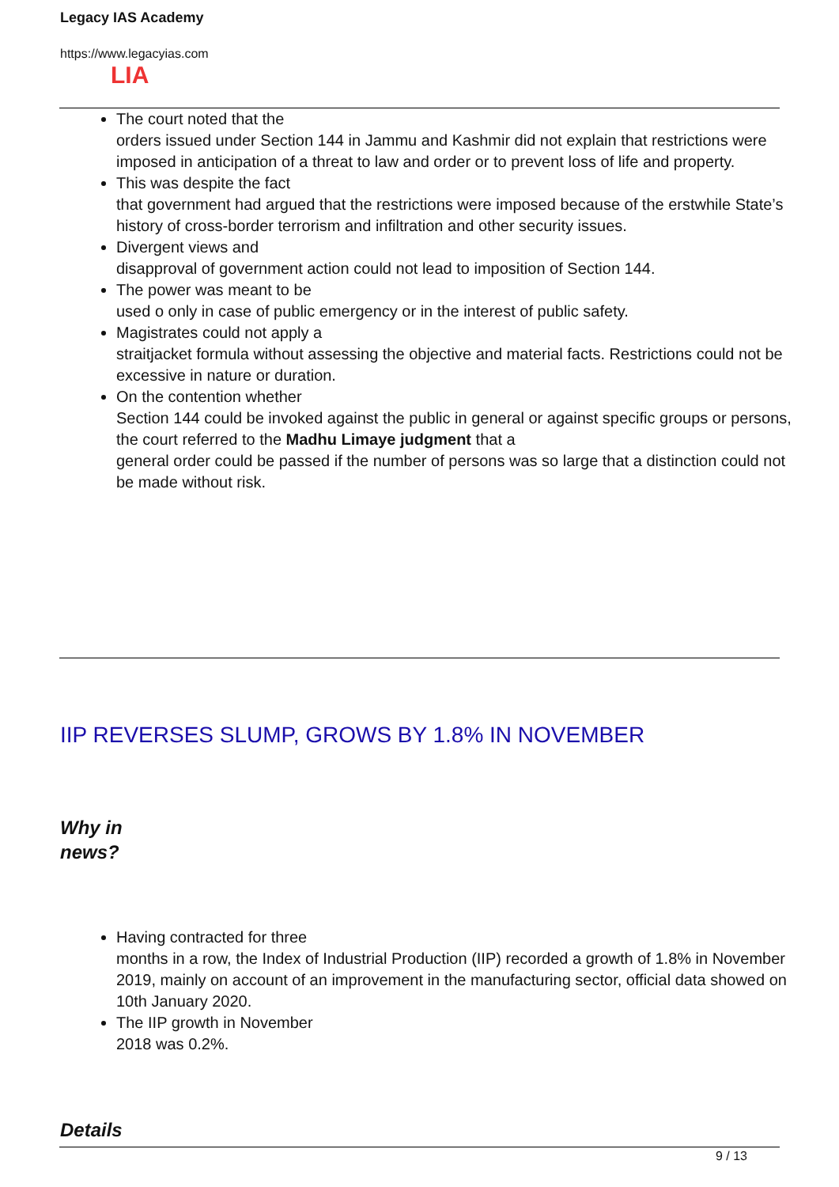Legacy IAS Academy
https://www.legacyias.com
LIA
The court noted that the
orders issued under Section 144 in Jammu and Kashmir did not explain that restrictions were imposed in anticipation of a threat to law and order or to prevent loss of life and property.
This was despite the fact
that government had argued that the restrictions were imposed because of the erstwhile State’s history of cross-border terrorism and infiltration and other security issues.
Divergent views and
disapproval of government action could not lead to imposition of Section 144.
The power was meant to be
used o only in case of public emergency or in the interest of public safety.
Magistrates could not apply a
straitjacket formula without assessing the objective and material facts. Restrictions could not be excessive in nature or duration.
On the contention whether
Section 144 could be invoked against the public in general or against specific groups or persons, the court referred to the Madhu Limaye judgment that a
general order could be passed if the number of persons was so large that a distinction could not be made without risk.
IIP REVERSES SLUMP, GROWS BY 1.8% IN NOVEMBER
Why in
news?
Having contracted for three
months in a row, the Index of Industrial Production (IIP) recorded a growth of 1.8% in November 2019, mainly on account of an improvement in the manufacturing sector, official data showed on 10th January 2020.
The IIP growth in November
2018 was 0.2%.
Details
9 / 13